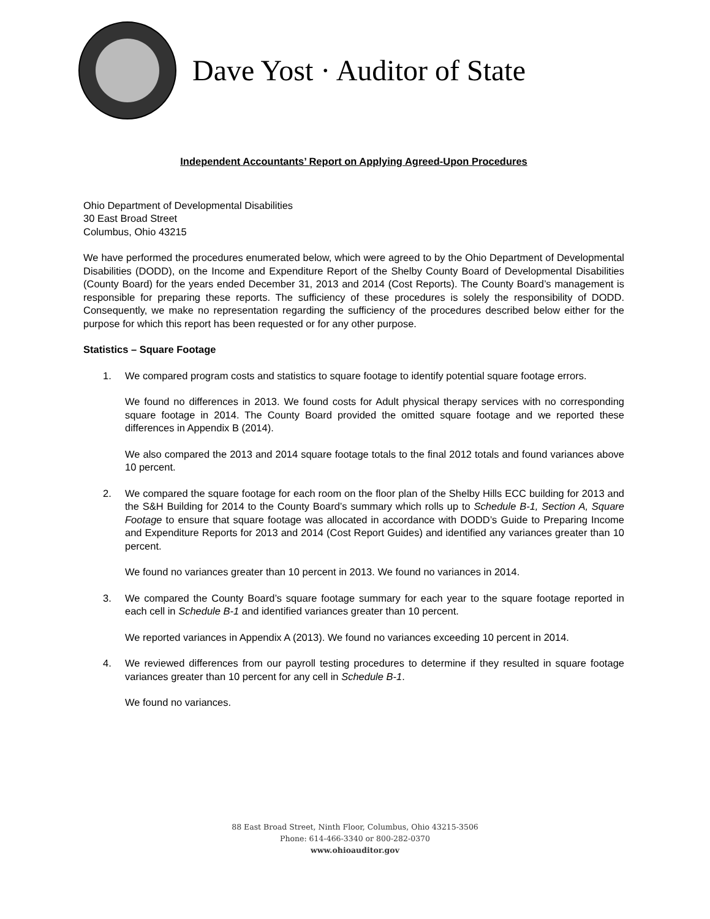Dave Yost · Auditor of State
Independent Accountants’ Report on Applying Agreed-Upon Procedures
Ohio Department of Developmental Disabilities
30 East Broad Street
Columbus, Ohio 43215
We have performed the procedures enumerated below, which were agreed to by the Ohio Department of Developmental Disabilities (DODD), on the Income and Expenditure Report of the Shelby County Board of Developmental Disabilities (County Board) for the years ended December 31, 2013 and 2014 (Cost Reports). The County Board’s management is responsible for preparing these reports. The sufficiency of these procedures is solely the responsibility of DODD. Consequently, we make no representation regarding the sufficiency of the procedures described below either for the purpose for which this report has been requested or for any other purpose.
Statistics – Square Footage
1. We compared program costs and statistics to square footage to identify potential square footage errors.
We found no differences in 2013. We found costs for Adult physical therapy services with no corresponding square footage in 2014. The County Board provided the omitted square footage and we reported these differences in Appendix B (2014).
We also compared the 2013 and 2014 square footage totals to the final 2012 totals and found variances above 10 percent.
2. We compared the square footage for each room on the floor plan of the Shelby Hills ECC building for 2013 and the S&H Building for 2014 to the County Board’s summary which rolls up to Schedule B-1, Section A, Square Footage to ensure that square footage was allocated in accordance with DODD’s Guide to Preparing Income and Expenditure Reports for 2013 and 2014 (Cost Report Guides) and identified any variances greater than 10 percent.
We found no variances greater than 10 percent in 2013. We found no variances in 2014.
3. We compared the County Board’s square footage summary for each year to the square footage reported in each cell in Schedule B-1 and identified variances greater than 10 percent.
We reported variances in Appendix A (2013). We found no variances exceeding 10 percent in 2014.
4. We reviewed differences from our payroll testing procedures to determine if they resulted in square footage variances greater than 10 percent for any cell in Schedule B-1.
We found no variances.
88 East Broad Street, Ninth Floor, Columbus, Ohio 43215-3506
Phone: 614-466-3340 or 800-282-0370
www.ohioauditor.gov